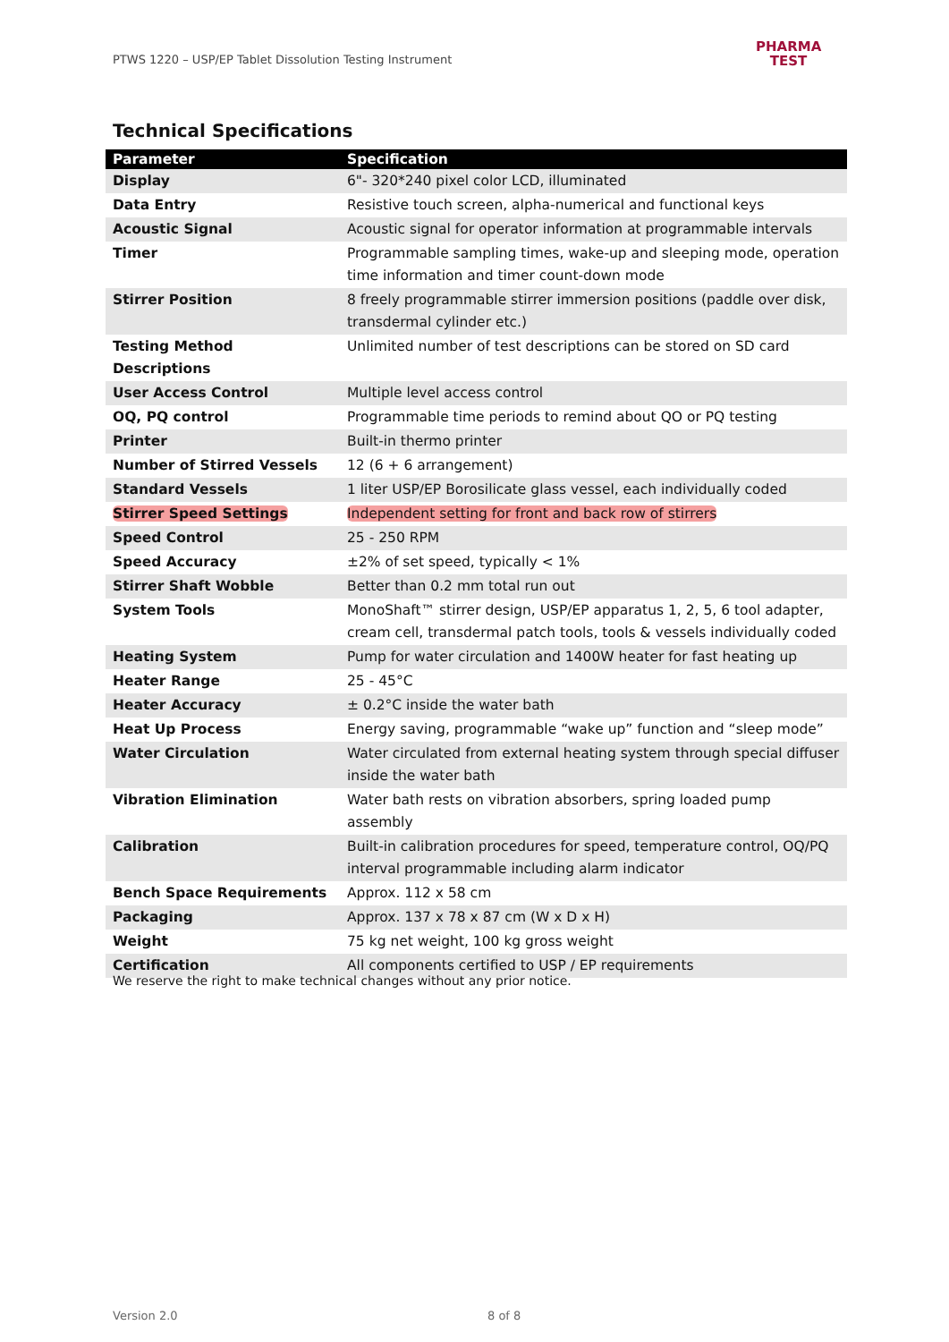PTWS 1220 – USP/EP Tablet Dissolution Testing Instrument
PHARMA
TEST
Technical Specifications
| Parameter | Specification |
| --- | --- |
| Display | 6"- 320*240 pixel color LCD, illuminated |
| Data Entry | Resistive touch screen, alpha-numerical and functional keys |
| Acoustic Signal | Acoustic signal for operator information at programmable intervals |
| Timer | Programmable sampling times, wake-up and sleeping mode, operation time information and timer count-down mode |
| Stirrer Position | 8 freely programmable stirrer immersion positions (paddle over disk, transdermal cylinder etc.) |
| Testing Method Descriptions | Unlimited number of test descriptions can be stored on SD card |
| User Access Control | Multiple level access control |
| OQ, PQ control | Programmable time periods to remind about QO or PQ testing |
| Printer | Built-in thermo printer |
| Number of Stirred Vessels | 12 (6 + 6 arrangement) |
| Standard Vessels | 1 liter USP/EP Borosilicate glass vessel, each individually coded |
| Stirrer Speed Settings | Independent setting for front and back row of stirrers |
| Speed Control | 25 - 250 RPM |
| Speed Accuracy | ±2% of set speed, typically < 1% |
| Stirrer Shaft Wobble | Better than 0.2 mm total run out |
| System Tools | MonoShaft™ stirrer design, USP/EP apparatus 1, 2, 5, 6 tool adapter, cream cell, transdermal patch tools, tools & vessels individually coded |
| Heating System | Pump for water circulation and 1400W heater for fast heating up |
| Heater Range | 25 - 45°C |
| Heater Accuracy | ± 0.2°C inside the water bath |
| Heat Up Process | Energy saving, programmable “wake up” function and “sleep mode” |
| Water Circulation | Water circulated from external heating system through special diffuser inside the water bath |
| Vibration Elimination | Water bath rests on vibration absorbers, spring loaded pump assembly |
| Calibration | Built-in calibration procedures for speed, temperature control, OQ/PQ interval programmable including alarm indicator |
| Bench Space Requirements | Approx. 112 x 58 cm |
| Packaging | Approx. 137 x 78 x 87 cm (W x D x H) |
| Weight | 75 kg net weight, 100 kg gross weight |
| Certification | All components certified to USP / EP requirements |
We reserve the right to make technical changes without any prior notice.
Version 2.0 8 of 8